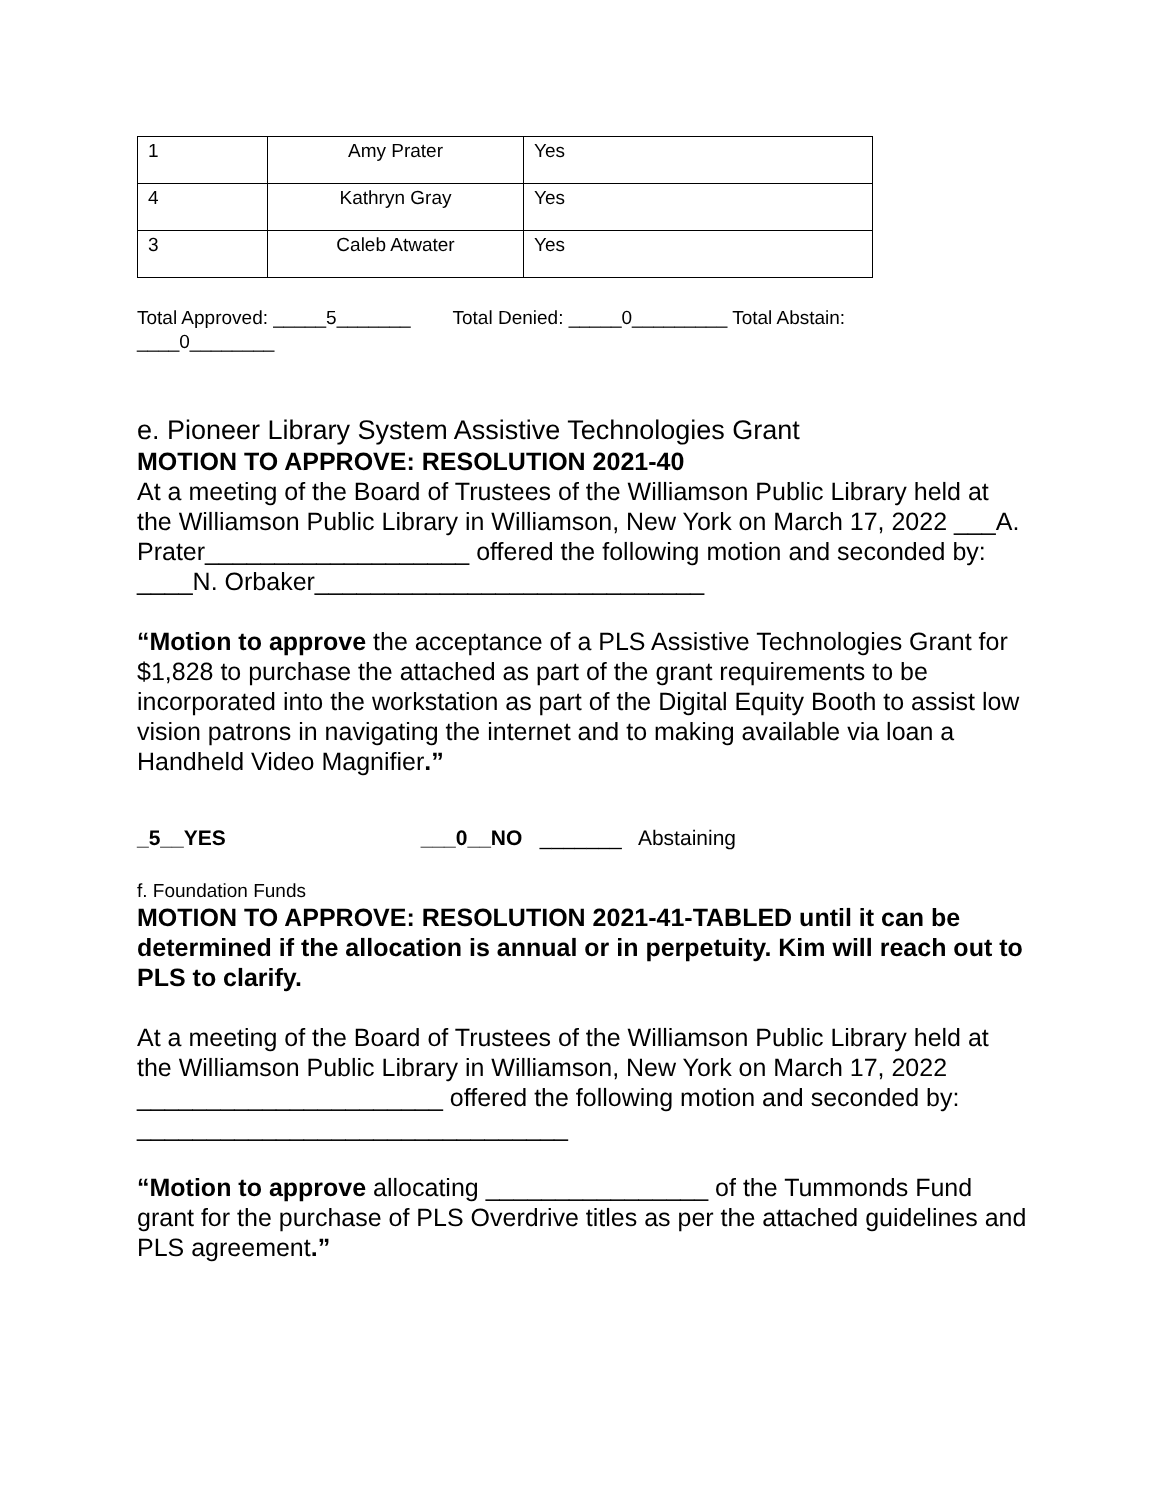| 1 | Amy Prater | Yes |
| 4 | Kathryn Gray | Yes |
| 3 | Caleb Atwater | Yes |
Total Approved: _____5_______ Total Denied: _____0_________ Total Abstain: ____0________
e. Pioneer Library System Assistive Technologies Grant
MOTION TO APPROVE: RESOLUTION 2021-40
At a meeting of the Board of Trustees of the Williamson Public Library held at the Williamson Public Library in Williamson, New York on March 17, 2022 ___A. Prater___________________ offered the following motion and seconded by: ____N. Orbaker____________________________
“Motion to approve the acceptance of a PLS Assistive Technologies Grant for $1,828 to purchase the attached as part of the grant requirements to be incorporated into the workstation as part of the Digital Equity Booth to assist low vision patrons in navigating the internet and to making available via loan a Handheld Video Magnifier.”
_5__YES ___0__NO _______ Abstaining
f. Foundation Funds
MOTION TO APPROVE: RESOLUTION 2021-41-TABLED until it can be determined if the allocation is annual or in perpetuity. Kim will reach out to PLS to clarify.
At a meeting of the Board of Trustees of the Williamson Public Library held at the Williamson Public Library in Williamson, New York on March 17, 2022 ______________________ offered the following motion and seconded by: _______________________________
“Motion to approve allocating ________________ of the Tummonds Fund grant for the purchase of PLS Overdrive titles as per the attached guidelines and PLS agreement.”